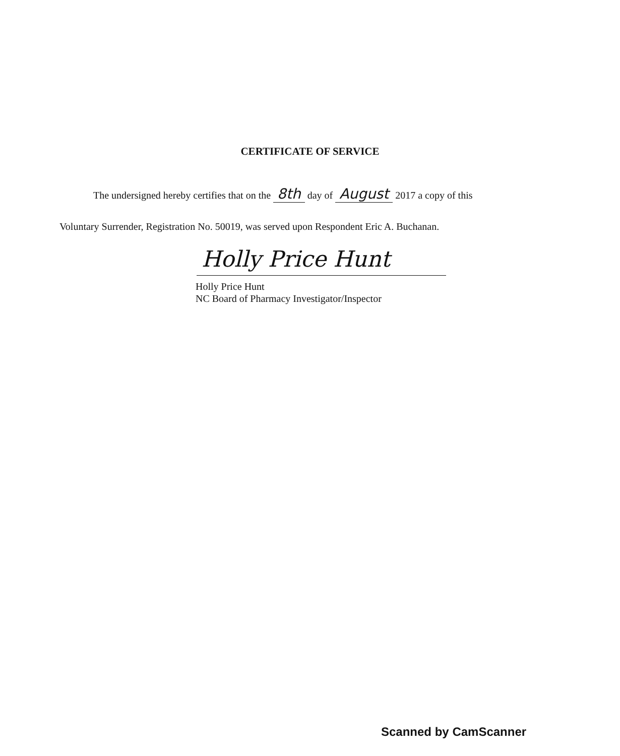CERTIFICATE OF SERVICE
The undersigned hereby certifies that on the 8th day of August 2017 a copy of this
Voluntary Surrender, Registration No. 50019, was served upon Respondent Eric A. Buchanan.
Holly Price Hunt
Holly Price Hunt
NC Board of Pharmacy Investigator/Inspector
Scanned by CamScanner